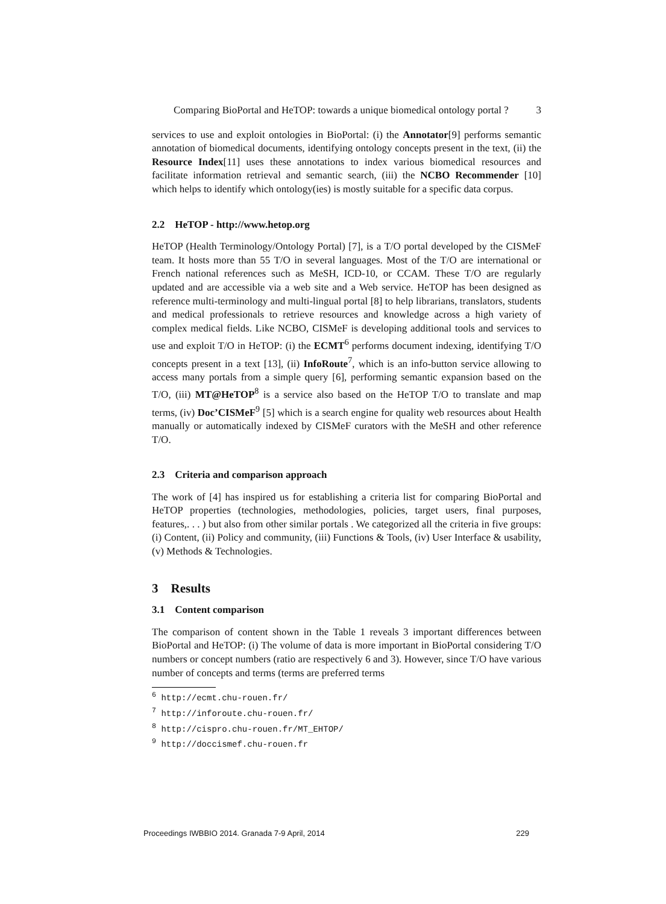Comparing BioPortal and HeTOP: towards a unique biomedical ontology portal ? 3
services to use and exploit ontologies in BioPortal: (i) the Annotator[9] performs semantic annotation of biomedical documents, identifying ontology concepts present in the text, (ii) the Resource Index[11] uses these annotations to index various biomedical resources and facilitate information retrieval and semantic search, (iii) the NCBO Recommender [10] which helps to identify which ontology(ies) is mostly suitable for a specific data corpus.
2.2 HeTOP - http://www.hetop.org
HeTOP (Health Terminology/Ontology Portal) [7], is a T/O portal developed by the CISMeF team. It hosts more than 55 T/O in several languages. Most of the T/O are international or French national references such as MeSH, ICD-10, or CCAM. These T/O are regularly updated and are accessible via a web site and a Web service. HeTOP has been designed as reference multi-terminology and multi-lingual portal [8] to help librarians, translators, students and medical professionals to retrieve resources and knowledge across a high variety of complex medical fields. Like NCBO, CISMeF is developing additional tools and services to use and exploit T/O in HeTOP: (i) the ECMT<sup>6</sup> performs document indexing, identifying T/O concepts present in a text [13], (ii) InfoRoute<sup>7</sup>, which is an info-button service allowing to access many portals from a simple query [6], performing semantic expansion based on the T/O, (iii) MT@HeTOP<sup>8</sup> is a service also based on the HeTOP T/O to translate and map terms, (iv) Doc’CISMeF<sup>9</sup> [5] which is a search engine for quality web resources about Health manually or automatically indexed by CISMeF curators with the MeSH and other reference T/O.
2.3 Criteria and comparison approach
The work of [4] has inspired us for establishing a criteria list for comparing BioPortal and HeTOP properties (technologies, methodologies, policies, target users, final purposes, features,. . . ) but also from other similar portals . We categorized all the criteria in five groups: (i) Content, (ii) Policy and community, (iii) Functions & Tools, (iv) User Interface & usability, (v) Methods & Technologies.
3 Results
3.1 Content comparison
The comparison of content shown in the Table 1 reveals 3 important differences between BioPortal and HeTOP: (i) The volume of data is more important in BioPortal considering T/O numbers or concept numbers (ratio are respectively 6 and 3). However, since T/O have various number of concepts and terms (terms are preferred terms
<sup>6</sup> http://ecmt.chu-rouen.fr/
<sup>7</sup> http://inforoute.chu-rouen.fr/
<sup>8</sup> http://cispro.chu-rouen.fr/MT_EHTOP/
<sup>9</sup> http://doccismef.chu-rouen.fr
Proceedings IWBBIO 2014. Granada 7-9 April, 2014 229